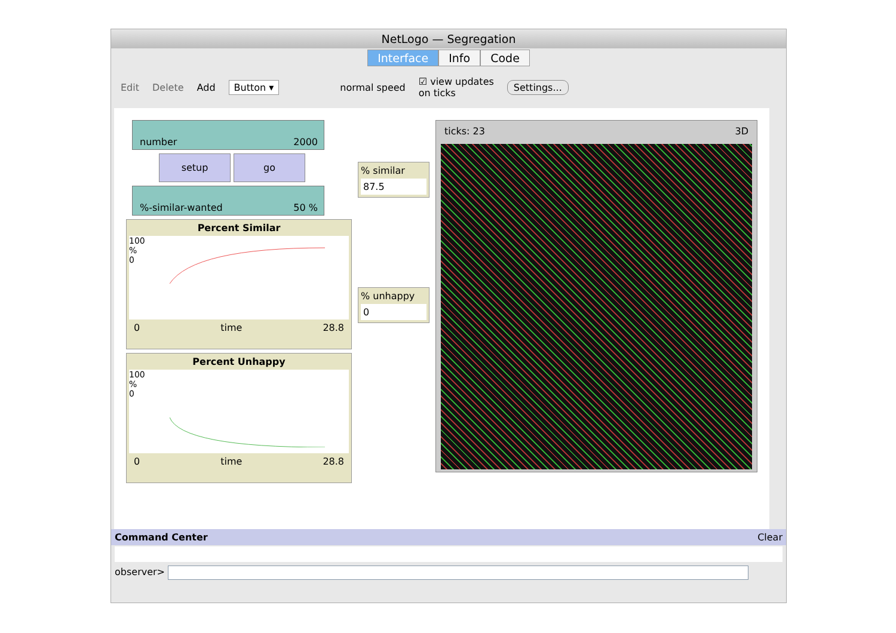NetLogo — Segregation
Interface Info Code
Edit Delete Add Button ▾ normal speed ☑ view updates
on ticks Settings...
number 2000
setup go
%-similar-wanted 50 %
Percent Similar
100
%
0
0 time 28.8
Percent Unhappy
100
%
0
0 time 28.8
% similar
87.5
% unhappy
0
ticks: 23 3D
Command Center Clear
observer>